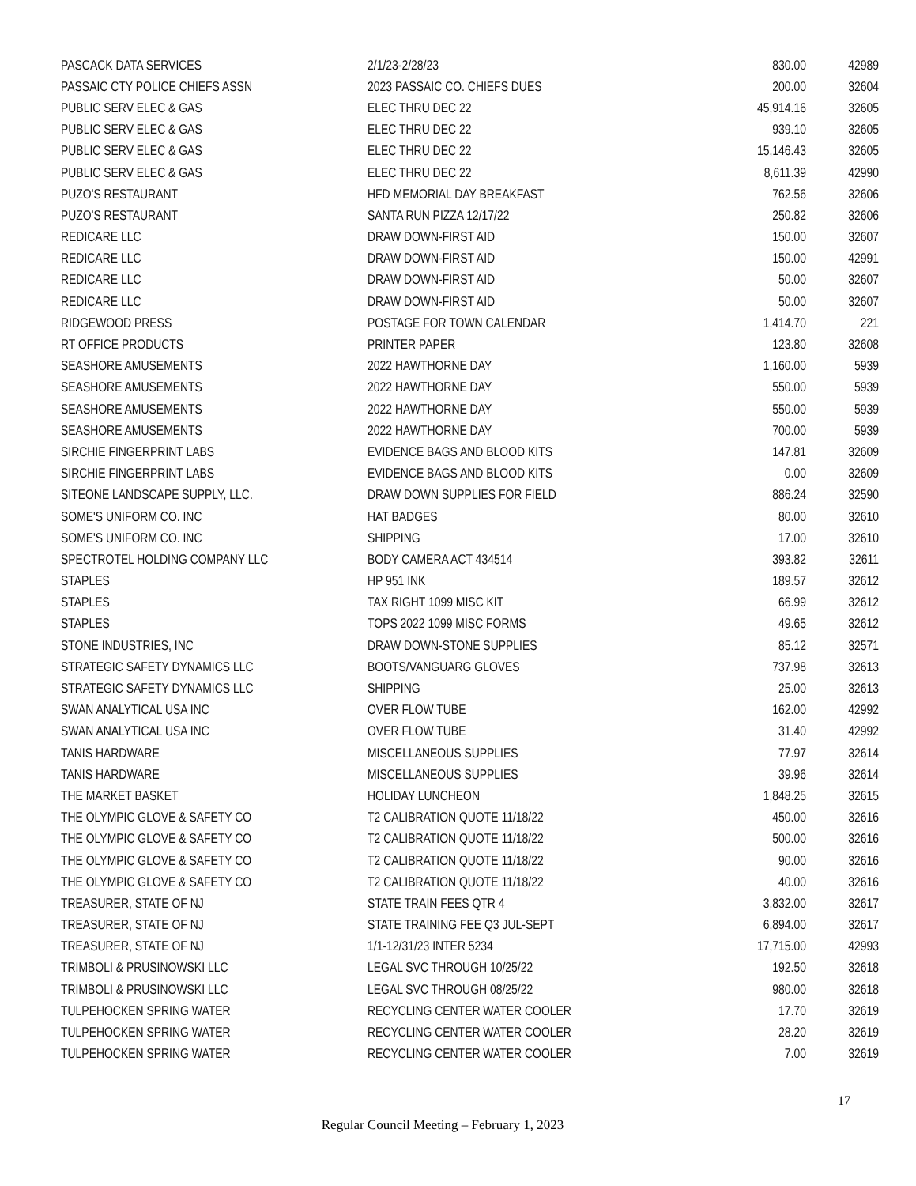| PASCACK DATA SERVICES | 2/1/23-2/28/23 | 830.00 | 42989 |
| PASSAIC CTY POLICE CHIEFS ASSN | 2023 PASSAIC CO. CHIEFS DUES | 200.00 | 32604 |
| PUBLIC SERV ELEC & GAS | ELEC THRU DEC 22 | 45,914.16 | 32605 |
| PUBLIC SERV ELEC & GAS | ELEC THRU DEC 22 | 939.10 | 32605 |
| PUBLIC SERV ELEC & GAS | ELEC THRU DEC 22 | 15,146.43 | 32605 |
| PUBLIC SERV ELEC & GAS | ELEC THRU DEC 22 | 8,611.39 | 42990 |
| PUZO'S RESTAURANT | HFD MEMORIAL DAY BREAKFAST | 762.56 | 32606 |
| PUZO'S RESTAURANT | SANTA RUN PIZZA 12/17/22 | 250.82 | 32606 |
| REDICARE LLC | DRAW DOWN-FIRST AID | 150.00 | 32607 |
| REDICARE LLC | DRAW DOWN-FIRST AID | 150.00 | 42991 |
| REDICARE LLC | DRAW DOWN-FIRST AID | 50.00 | 32607 |
| REDICARE LLC | DRAW DOWN-FIRST AID | 50.00 | 32607 |
| RIDGEWOOD PRESS | POSTAGE FOR TOWN CALENDAR | 1,414.70 | 221 |
| RT OFFICE PRODUCTS | PRINTER PAPER | 123.80 | 32608 |
| SEASHORE AMUSEMENTS | 2022 HAWTHORNE DAY | 1,160.00 | 5939 |
| SEASHORE AMUSEMENTS | 2022 HAWTHORNE DAY | 550.00 | 5939 |
| SEASHORE AMUSEMENTS | 2022 HAWTHORNE DAY | 550.00 | 5939 |
| SEASHORE AMUSEMENTS | 2022 HAWTHORNE DAY | 700.00 | 5939 |
| SIRCHIE FINGERPRINT LABS | EVIDENCE BAGS AND BLOOD KITS | 147.81 | 32609 |
| SIRCHIE FINGERPRINT LABS | EVIDENCE BAGS AND BLOOD KITS | 0.00 | 32609 |
| SITEONE LANDSCAPE SUPPLY, LLC. | DRAW DOWN SUPPLIES FOR FIELD | 886.24 | 32590 |
| SOME'S UNIFORM CO. INC | HAT BADGES | 80.00 | 32610 |
| SOME'S UNIFORM CO. INC | SHIPPING | 17.00 | 32610 |
| SPECTROTEL HOLDING COMPANY LLC | BODY CAMERA ACT 434514 | 393.82 | 32611 |
| STAPLES | HP 951 INK | 189.57 | 32612 |
| STAPLES | TAX RIGHT 1099 MISC KIT | 66.99 | 32612 |
| STAPLES | TOPS 2022 1099 MISC FORMS | 49.65 | 32612 |
| STONE INDUSTRIES, INC | DRAW DOWN-STONE SUPPLIES | 85.12 | 32571 |
| STRATEGIC SAFETY DYNAMICS LLC | BOOTS/VANGUARG GLOVES | 737.98 | 32613 |
| STRATEGIC SAFETY DYNAMICS LLC | SHIPPING | 25.00 | 32613 |
| SWAN ANALYTICAL USA INC | OVER FLOW TUBE | 162.00 | 42992 |
| SWAN ANALYTICAL USA INC | OVER FLOW TUBE | 31.40 | 42992 |
| TANIS HARDWARE | MISCELLANEOUS SUPPLIES | 77.97 | 32614 |
| TANIS HARDWARE | MISCELLANEOUS SUPPLIES | 39.96 | 32614 |
| THE MARKET BASKET | HOLIDAY LUNCHEON | 1,848.25 | 32615 |
| THE OLYMPIC GLOVE & SAFETY CO | T2 CALIBRATION QUOTE 11/18/22 | 450.00 | 32616 |
| THE OLYMPIC GLOVE & SAFETY CO | T2 CALIBRATION QUOTE 11/18/22 | 500.00 | 32616 |
| THE OLYMPIC GLOVE & SAFETY CO | T2 CALIBRATION QUOTE 11/18/22 | 90.00 | 32616 |
| THE OLYMPIC GLOVE & SAFETY CO | T2 CALIBRATION QUOTE 11/18/22 | 40.00 | 32616 |
| TREASURER, STATE OF NJ | STATE TRAIN FEES QTR 4 | 3,832.00 | 32617 |
| TREASURER, STATE OF NJ | STATE TRAINING FEE Q3 JUL-SEPT | 6,894.00 | 32617 |
| TREASURER, STATE OF NJ | 1/1-12/31/23 INTER 5234 | 17,715.00 | 42993 |
| TRIMBOLI & PRUSINOWSKI LLC | LEGAL SVC THROUGH 10/25/22 | 192.50 | 32618 |
| TRIMBOLI & PRUSINOWSKI LLC | LEGAL SVC THROUGH 08/25/22 | 980.00 | 32618 |
| TULPEHOCKEN SPRING WATER | RECYCLING CENTER WATER COOLER | 17.70 | 32619 |
| TULPEHOCKEN SPRING WATER | RECYCLING CENTER WATER COOLER | 28.20 | 32619 |
| TULPEHOCKEN SPRING WATER | RECYCLING CENTER WATER COOLER | 7.00 | 32619 |
17
Regular Council Meeting – February 1, 2023